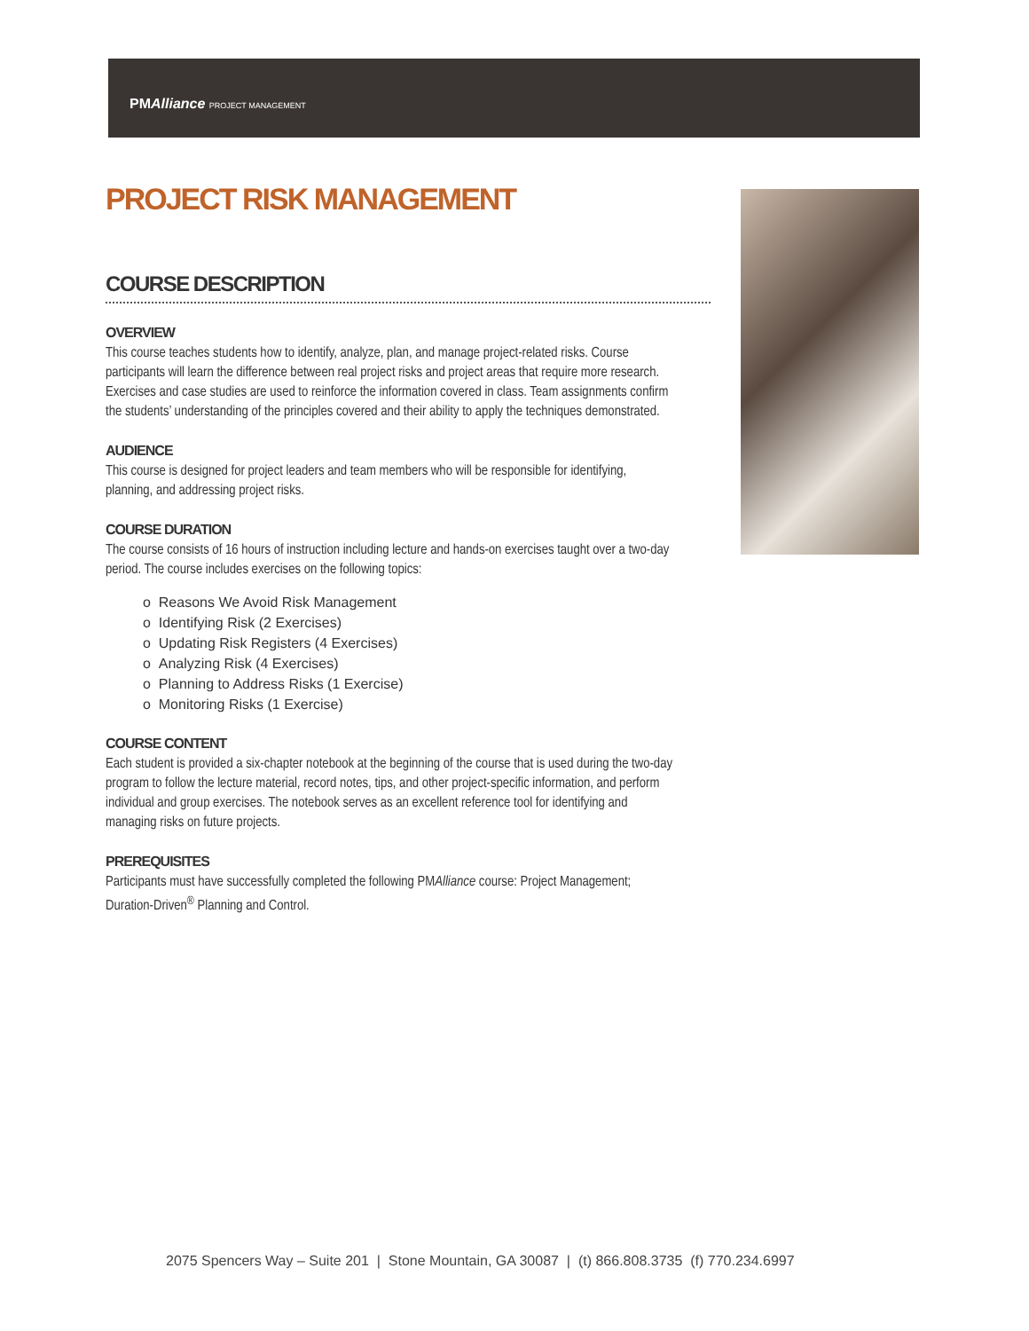PMAlliance PROJECT MANAGEMENT
PROJECT RISK MANAGEMENT
COURSE DESCRIPTION
OVERVIEW
This course teaches students how to identify, analyze, plan, and manage project-related risks. Course participants will learn the difference between real project risks and project areas that require more research. Exercises and case studies are used to reinforce the information covered in class. Team assignments confirm the students’ understanding of the principles covered and their ability to apply the techniques demonstrated.
AUDIENCE
This course is designed for project leaders and team members who will be responsible for identifying, planning, and addressing project risks.
COURSE DURATION
The course consists of 16 hours of instruction including lecture and hands-on exercises taught over a two-day period. The course includes exercises on the following topics:
o Reasons We Avoid Risk Management
o Identifying Risk (2 Exercises)
o Updating Risk Registers (4 Exercises)
o Analyzing Risk (4 Exercises)
o Planning to Address Risks (1 Exercise)
o Monitoring Risks (1 Exercise)
COURSE CONTENT
Each student is provided a six-chapter notebook at the beginning of the course that is used during the two-day program to follow the lecture material, record notes, tips, and other project-specific information, and perform individual and group exercises. The notebook serves as an excellent reference tool for identifying and managing risks on future projects.
PREREQUISITES
Participants must have successfully completed the following PMAlliance course: Project Management; Duration-Driven<sup>®</sup> Planning and Control.
2075 Spencers Way – Suite 201 | Stone Mountain, GA 30087 | (t) 866.808.3735 (f) 770.234.6997